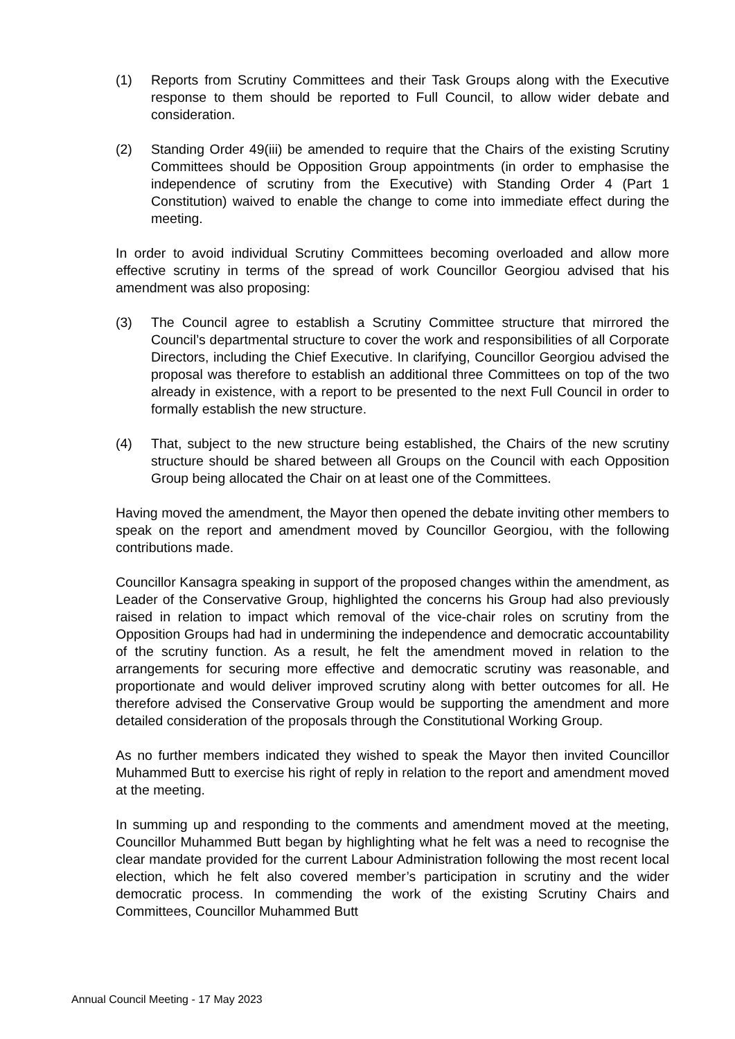(1) Reports from Scrutiny Committees and their Task Groups along with the Executive response to them should be reported to Full Council, to allow wider debate and consideration.
(2) Standing Order 49(iii) be amended to require that the Chairs of the existing Scrutiny Committees should be Opposition Group appointments (in order to emphasise the independence of scrutiny from the Executive) with Standing Order 4 (Part 1 Constitution) waived to enable the change to come into immediate effect during the meeting.
In order to avoid individual Scrutiny Committees becoming overloaded and allow more effective scrutiny in terms of the spread of work Councillor Georgiou advised that his amendment was also proposing:
(3) The Council agree to establish a Scrutiny Committee structure that mirrored the Council’s departmental structure to cover the work and responsibilities of all Corporate Directors, including the Chief Executive. In clarifying, Councillor Georgiou advised the proposal was therefore to establish an additional three Committees on top of the two already in existence, with a report to be presented to the next Full Council in order to formally establish the new structure.
(4) That, subject to the new structure being established, the Chairs of the new scrutiny structure should be shared between all Groups on the Council with each Opposition Group being allocated the Chair on at least one of the Committees.
Having moved the amendment, the Mayor then opened the debate inviting other members to speak on the report and amendment moved by Councillor Georgiou, with the following contributions made.
Councillor Kansagra speaking in support of the proposed changes within the amendment, as Leader of the Conservative Group, highlighted the concerns his Group had also previously raised in relation to impact which removal of the vice-chair roles on scrutiny from the Opposition Groups had had in undermining the independence and democratic accountability of the scrutiny function. As a result, he felt the amendment moved in relation to the arrangements for securing more effective and democratic scrutiny was reasonable, and proportionate and would deliver improved scrutiny along with better outcomes for all. He therefore advised the Conservative Group would be supporting the amendment and more detailed consideration of the proposals through the Constitutional Working Group.
As no further members indicated they wished to speak the Mayor then invited Councillor Muhammed Butt to exercise his right of reply in relation to the report and amendment moved at the meeting.
In summing up and responding to the comments and amendment moved at the meeting, Councillor Muhammed Butt began by highlighting what he felt was a need to recognise the clear mandate provided for the current Labour Administration following the most recent local election, which he felt also covered member’s participation in scrutiny and the wider democratic process. In commending the work of the existing Scrutiny Chairs and Committees, Councillor Muhammed Butt
Annual Council Meeting - 17 May 2023